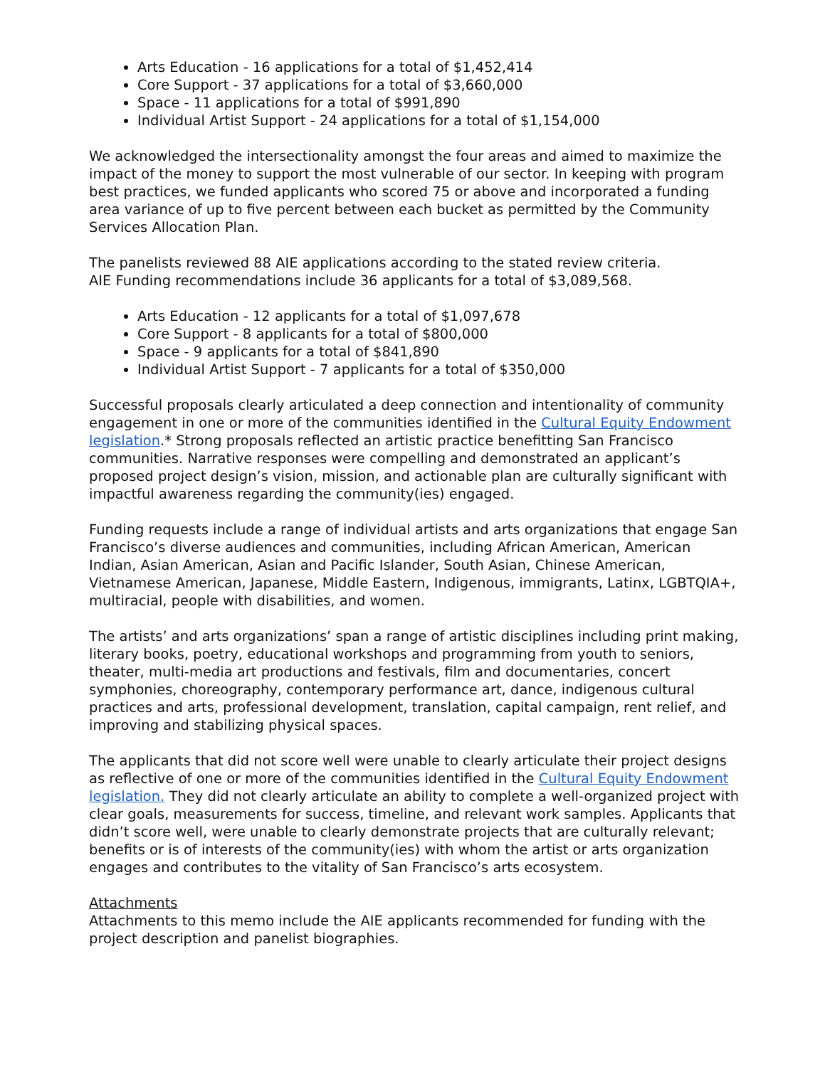Arts Education - 16 applications for a total of $1,452,414
Core Support - 37 applications for a total of $3,660,000
Space - 11 applications for a total of $991,890
Individual Artist Support - 24 applications for a total of $1,154,000
We acknowledged the intersectionality amongst the four areas and aimed to maximize the impact of the money to support the most vulnerable of our sector. In keeping with program best practices, we funded applicants who scored 75 or above and incorporated a funding area variance of up to five percent between each bucket as permitted by the Community Services Allocation Plan.
The panelists reviewed 88 AIE applications according to the stated review criteria.
AIE Funding recommendations include 36 applicants for a total of $3,089,568.
Arts Education - 12 applicants for a total of $1,097,678
Core Support - 8 applicants for a total of $800,000
Space - 9 applicants for a total of $841,890
Individual Artist Support - 7 applicants for a total of $350,000
Successful proposals clearly articulated a deep connection and intentionality of community engagement in one or more of the communities identified in the Cultural Equity Endowment legislation.* Strong proposals reflected an artistic practice benefitting San Francisco communities. Narrative responses were compelling and demonstrated an applicant’s proposed project design’s vision, mission, and actionable plan are culturally significant with impactful awareness regarding the community(ies) engaged.
Funding requests include a range of individual artists and arts organizations that engage San Francisco’s diverse audiences and communities, including African American, American Indian, Asian American, Asian and Pacific Islander, South Asian, Chinese American, Vietnamese American, Japanese, Middle Eastern, Indigenous, immigrants, Latinx, LGBTQIA+, multiracial, people with disabilities, and women.
The artists’ and arts organizations’ span a range of artistic disciplines including print making, literary books, poetry, educational workshops and programming from youth to seniors, theater, multi-media art productions and festivals, film and documentaries, concert symphonies, choreography, contemporary performance art, dance, indigenous cultural practices and arts, professional development, translation, capital campaign, rent relief, and improving and stabilizing physical spaces.
The applicants that did not score well were unable to clearly articulate their project designs as reflective of one or more of the communities identified in the Cultural Equity Endowment legislation. They did not clearly articulate an ability to complete a well-organized project with clear goals, measurements for success, timeline, and relevant work samples. Applicants that didn’t score well, were unable to clearly demonstrate projects that are culturally relevant; benefits or is of interests of the community(ies) with whom the artist or arts organization engages and contributes to the vitality of San Francisco’s arts ecosystem.
Attachments
Attachments to this memo include the AIE applicants recommended for funding with the project description and panelist biographies.